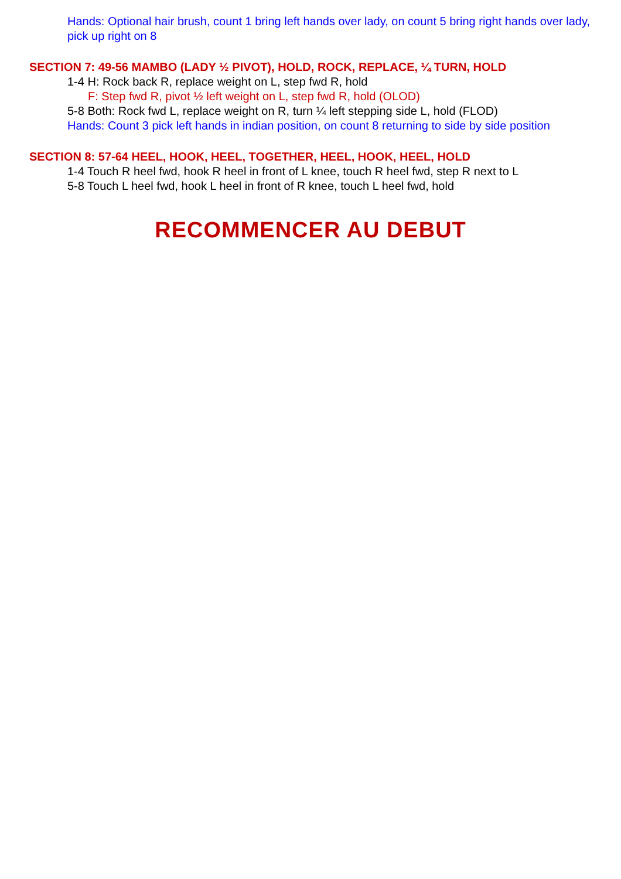Hands: Optional hair brush, count 1 bring left hands over lady, on count 5 bring right hands over lady, pick up right on 8
SECTION 7: 49-56 MAMBO (LADY ½ PIVOT), HOLD, ROCK, REPLACE, ¼ TURN, HOLD
1-4 H: Rock back R, replace weight on L, step fwd R, hold
F: Step fwd R, pivot ½ left weight on L, step fwd R, hold (OLOD)
5-8 Both: Rock fwd L, replace weight on R, turn ¼ left stepping side L, hold (FLOD)
Hands: Count 3 pick left hands in indian position, on count 8 returning to side by side position
SECTION 8: 57-64 HEEL, HOOK, HEEL, TOGETHER, HEEL, HOOK, HEEL, HOLD
1-4 Touch R heel fwd, hook R heel in front of L knee, touch R heel fwd, step R next to L
5-8 Touch L heel fwd, hook L heel in front of R knee, touch L heel fwd, hold
RECOMMENCER AU DEBUT